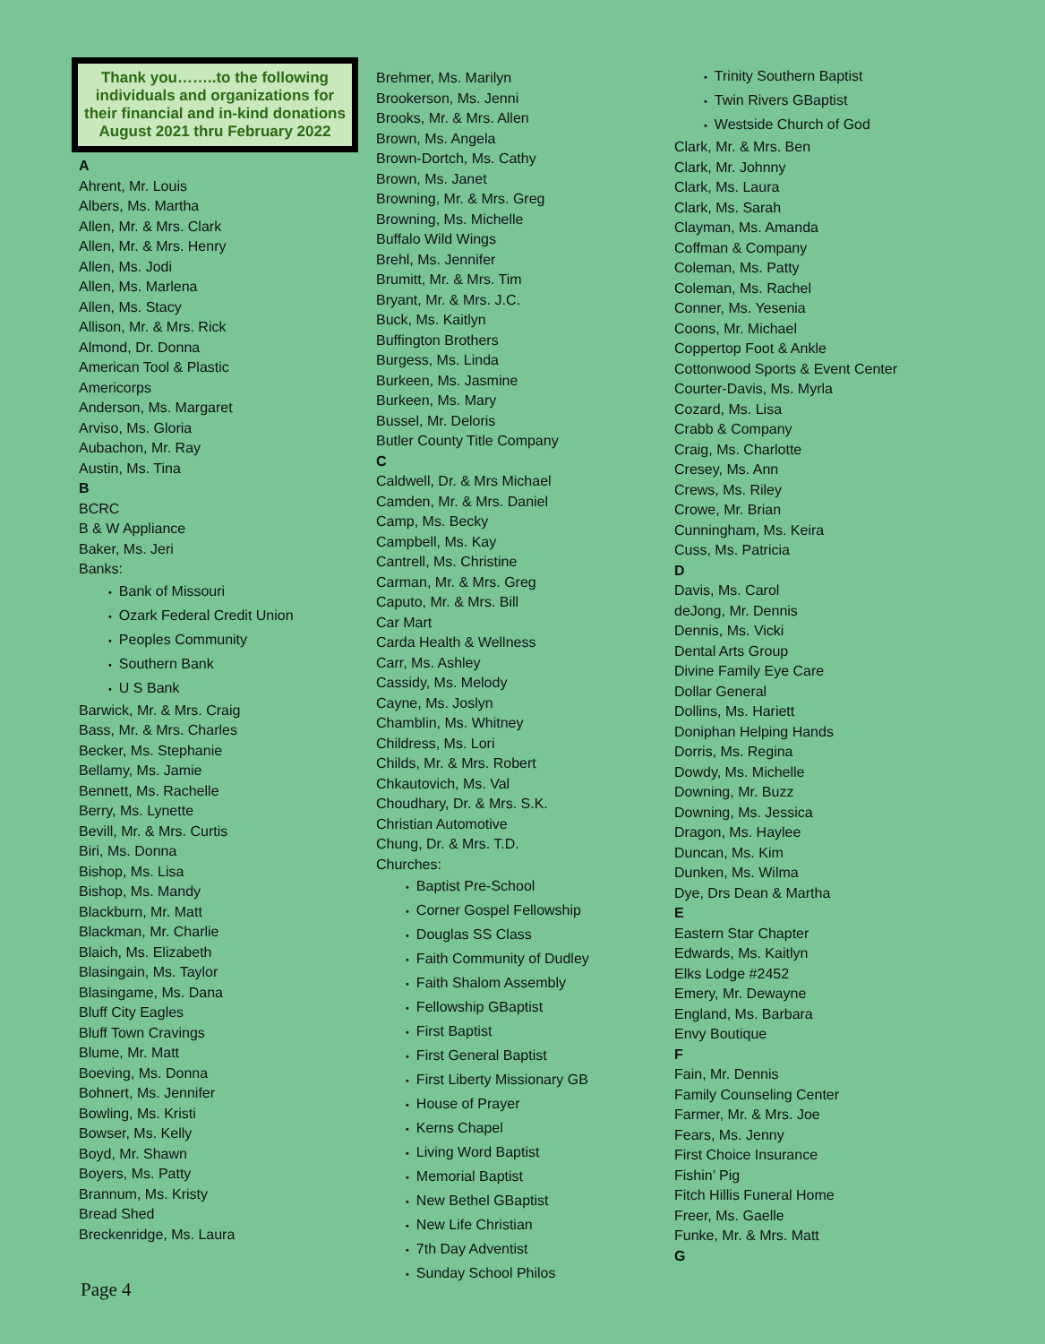Thank you……..to the following individuals and organizations for their financial and in-kind donations
August 2021 thru February 2022
A
Ahrent, Mr. Louis
Albers, Ms. Martha
Allen, Mr. & Mrs. Clark
Allen, Mr. & Mrs. Henry
Allen, Ms. Jodi
Allen, Ms. Marlena
Allen, Ms. Stacy
Allison, Mr. & Mrs. Rick
Almond, Dr. Donna
American Tool & Plastic
Americorps
Anderson, Ms. Margaret
Arviso, Ms. Gloria
Aubachon, Mr. Ray
Austin, Ms. Tina
B
BCRC
B & W Appliance
Baker, Ms. Jeri
Banks:
• Bank of Missouri
• Ozark Federal Credit Union
• Peoples Community
• Southern Bank
• U S Bank
Barwick, Mr. & Mrs. Craig
Bass, Mr. & Mrs. Charles
Becker, Ms. Stephanie
Bellamy, Ms. Jamie
Bennett, Ms. Rachelle
Berry, Ms. Lynette
Bevill, Mr. & Mrs. Curtis
Biri, Ms. Donna
Bishop, Ms. Lisa
Bishop, Ms. Mandy
Blackburn, Mr. Matt
Blackman, Mr. Charlie
Blaich, Ms. Elizabeth
Blasingain, Ms. Taylor
Blasingame, Ms. Dana
Bluff City Eagles
Bluff Town Cravings
Blume, Mr. Matt
Boeving, Ms. Donna
Bohnert, Ms. Jennifer
Bowling, Ms. Kristi
Bowser, Ms. Kelly
Boyd, Mr. Shawn
Boyers, Ms. Patty
Brannum, Ms. Kristy
Bread Shed
Breckenridge, Ms. Laura
Brehmer, Ms. Marilyn
Brookerson, Ms. Jenni
Brooks, Mr. & Mrs. Allen
Brown, Ms. Angela
Brown-Dortch, Ms. Cathy
Brown, Ms. Janet
Browning, Mr. & Mrs. Greg
Browning, Ms. Michelle
Buffalo Wild Wings
Brehl, Ms. Jennifer
Brumitt, Mr. & Mrs. Tim
Bryant, Mr. & Mrs. J.C.
Buck, Ms. Kaitlyn
Buffington Brothers
Burgess, Ms. Linda
Burkeen, Ms. Jasmine
Burkeen, Ms. Mary
Bussel, Mr. Deloris
Butler County Title Company
C
Caldwell, Dr. & Mrs Michael
Camden, Mr. & Mrs. Daniel
Camp, Ms. Becky
Campbell, Ms. Kay
Cantrell, Ms. Christine
Carman, Mr. & Mrs. Greg
Caputo, Mr. & Mrs. Bill
Car Mart
Carda Health & Wellness
Carr, Ms. Ashley
Cassidy, Ms. Melody
Cayne, Ms. Joslyn
Chamblin, Ms. Whitney
Childress, Ms. Lori
Childs, Mr. & Mrs. Robert
Chkautovich, Ms. Val
Choudhary, Dr. & Mrs. S.K.
Christian Automotive
Chung, Dr. & Mrs. T.D.
Churches:
• Baptist Pre-School
• Corner Gospel Fellowship
• Douglas SS Class
• Faith Community of Dudley
• Faith Shalom Assembly
• Fellowship GBaptist
• First Baptist
• First General Baptist
• First Liberty Missionary GB
• House of Prayer
• Kerns Chapel
• Living Word Baptist
• Memorial Baptist
• New Bethel GBaptist
• New Life Christian
• 7th Day Adventist
• Sunday School Philos
• Trinity Southern Baptist
• Twin Rivers GBaptist
• Westside Church of God
Clark, Mr. & Mrs. Ben
Clark, Mr. Johnny
Clark, Ms. Laura
Clark, Ms. Sarah
Clayman, Ms. Amanda
Coffman & Company
Coleman, Ms. Patty
Coleman, Ms. Rachel
Conner, Ms. Yesenia
Coons, Mr. Michael
Coppertop Foot & Ankle
Cottonwood Sports & Event Center
Courter-Davis, Ms. Myrla
Cozard, Ms. Lisa
Crabb & Company
Craig, Ms. Charlotte
Cresey, Ms. Ann
Crews, Ms. Riley
Crowe, Mr. Brian
Cunningham, Ms. Keira
Cuss, Ms. Patricia
D
Davis, Ms. Carol
deJong, Mr. Dennis
Dennis, Ms. Vicki
Dental Arts Group
Divine Family Eye Care
Dollar General
Dollins, Ms. Hariett
Doniphan Helping Hands
Dorris, Ms. Regina
Dowdy, Ms. Michelle
Downing, Mr. Buzz
Downing, Ms. Jessica
Dragon, Ms. Haylee
Duncan, Ms. Kim
Dunken, Ms. Wilma
Dye, Drs Dean & Martha
E
Eastern Star Chapter
Edwards, Ms. Kaitlyn
Elks Lodge #2452
Emery, Mr. Dewayne
England, Ms. Barbara
Envy Boutique
F
Fain, Mr. Dennis
Family Counseling Center
Farmer, Mr. & Mrs. Joe
Fears, Ms. Jenny
First Choice Insurance
Fishin’ Pig
Fitch Hillis Funeral Home
Freer, Ms. Gaelle
Funke, Mr. & Mrs. Matt
G
Page 4